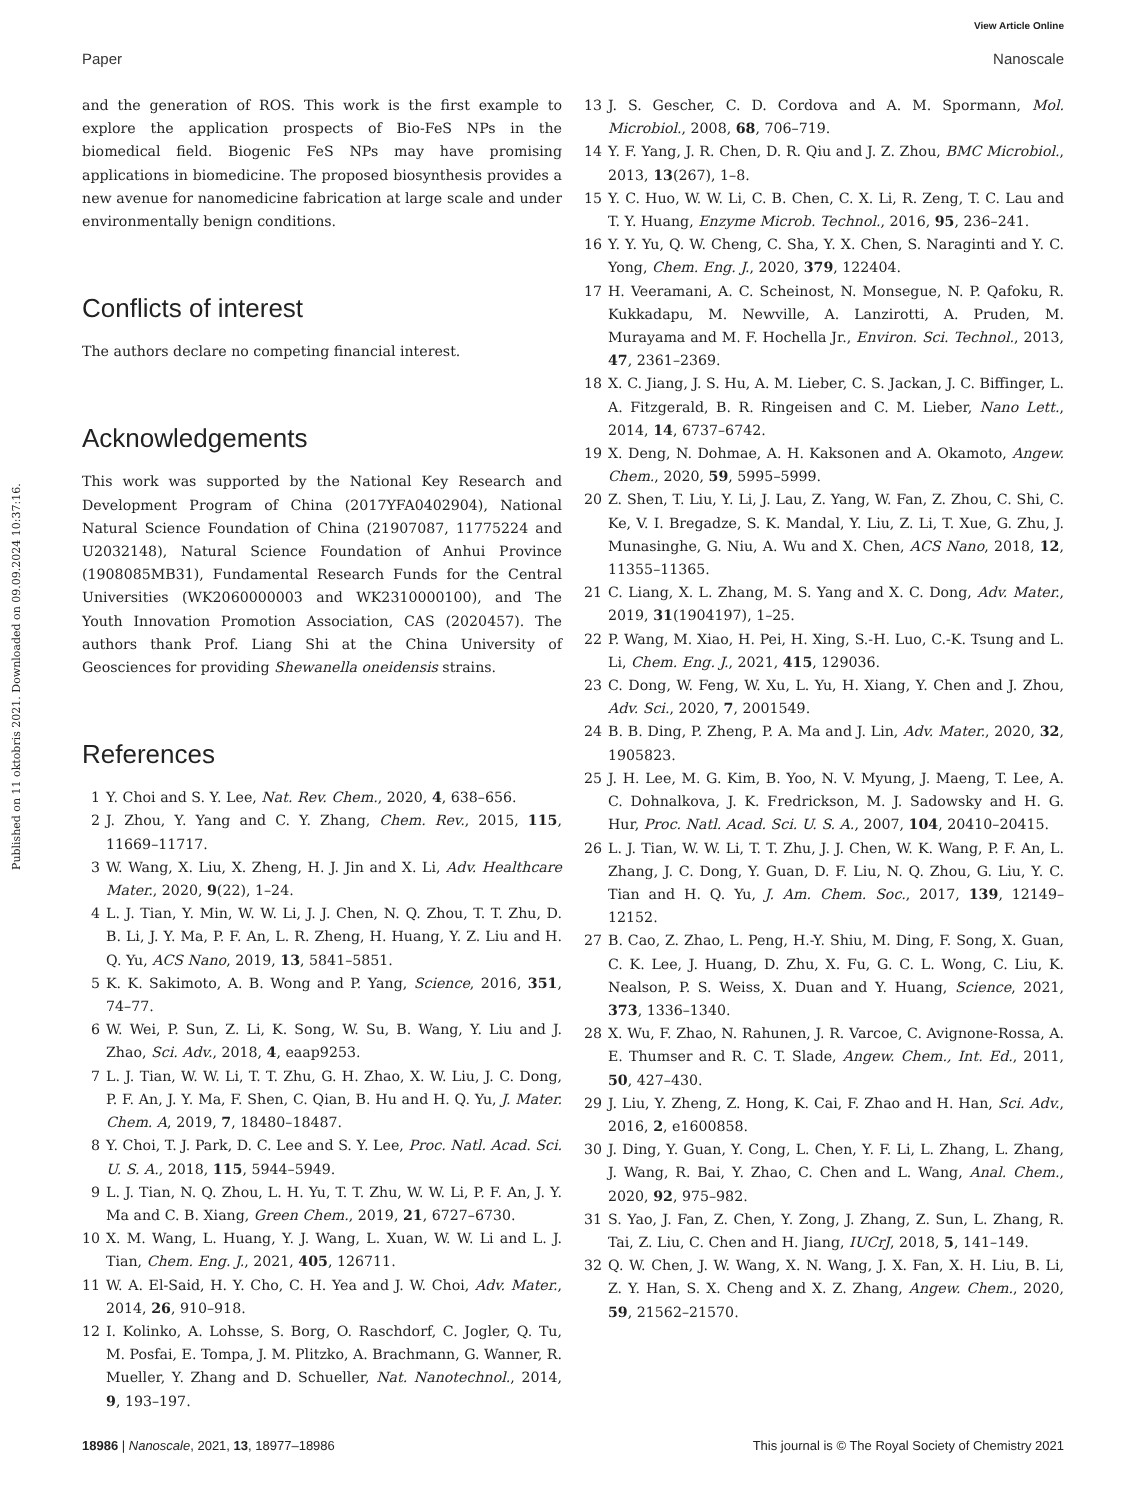View Article Online
Paper Nanoscale
Published on 11 oktobris 2021. Downloaded on 09.09.2024 10:37:16.
and the generation of ROS. This work is the first example to explore the application prospects of Bio-FeS NPs in the biomedical field. Biogenic FeS NPs may have promising applications in biomedicine. The proposed biosynthesis provides a new avenue for nanomedicine fabrication at large scale and under environmentally benign conditions.
Conflicts of interest
The authors declare no competing financial interest.
Acknowledgements
This work was supported by the National Key Research and Development Program of China (2017YFA0402904), National Natural Science Foundation of China (21907087, 11775224 and U2032148), Natural Science Foundation of Anhui Province (1908085MB31), Fundamental Research Funds for the Central Universities (WK2060000003 and WK2310000100), and The Youth Innovation Promotion Association, CAS (2020457). The authors thank Prof. Liang Shi at the China University of Geosciences for providing Shewanella oneidensis strains.
References
1 Y. Choi and S. Y. Lee, Nat. Rev. Chem., 2020, 4, 638–656.
2 J. Zhou, Y. Yang and C. Y. Zhang, Chem. Rev., 2015, 115, 11669–11717.
3 W. Wang, X. Liu, X. Zheng, H. J. Jin and X. Li, Adv. Healthcare Mater., 2020, 9(22), 1–24.
4 L. J. Tian, Y. Min, W. W. Li, J. J. Chen, N. Q. Zhou, T. T. Zhu, D. B. Li, J. Y. Ma, P. F. An, L. R. Zheng, H. Huang, Y. Z. Liu and H. Q. Yu, ACS Nano, 2019, 13, 5841–5851.
5 K. K. Sakimoto, A. B. Wong and P. Yang, Science, 2016, 351, 74–77.
6 W. Wei, P. Sun, Z. Li, K. Song, W. Su, B. Wang, Y. Liu and J. Zhao, Sci. Adv., 2018, 4, eaap9253.
7 L. J. Tian, W. W. Li, T. T. Zhu, G. H. Zhao, X. W. Liu, J. C. Dong, P. F. An, J. Y. Ma, F. Shen, C. Qian, B. Hu and H. Q. Yu, J. Mater. Chem. A, 2019, 7, 18480–18487.
8 Y. Choi, T. J. Park, D. C. Lee and S. Y. Lee, Proc. Natl. Acad. Sci. U. S. A., 2018, 115, 5944–5949.
9 L. J. Tian, N. Q. Zhou, L. H. Yu, T. T. Zhu, W. W. Li, P. F. An, J. Y. Ma and C. B. Xiang, Green Chem., 2019, 21, 6727–6730.
10 X. M. Wang, L. Huang, Y. J. Wang, L. Xuan, W. W. Li and L. J. Tian, Chem. Eng. J., 2021, 405, 126711.
11 W. A. El-Said, H. Y. Cho, C. H. Yea and J. W. Choi, Adv. Mater., 2014, 26, 910–918.
12 I. Kolinko, A. Lohsse, S. Borg, O. Raschdorf, C. Jogler, Q. Tu, M. Posfai, E. Tompa, J. M. Plitzko, A. Brachmann, G. Wanner, R. Mueller, Y. Zhang and D. Schueller, Nat. Nanotechnol., 2014, 9, 193–197.
13 J. S. Gescher, C. D. Cordova and A. M. Spormann, Mol. Microbiol., 2008, 68, 706–719.
14 Y. F. Yang, J. R. Chen, D. R. Qiu and J. Z. Zhou, BMC Microbiol., 2013, 13(267), 1–8.
15 Y. C. Huo, W. W. Li, C. B. Chen, C. X. Li, R. Zeng, T. C. Lau and T. Y. Huang, Enzyme Microb. Technol., 2016, 95, 236–241.
16 Y. Y. Yu, Q. W. Cheng, C. Sha, Y. X. Chen, S. Naraginti and Y. C. Yong, Chem. Eng. J., 2020, 379, 122404.
17 H. Veeramani, A. C. Scheinost, N. Monsegue, N. P. Qafoku, R. Kukkadapu, M. Newville, A. Lanzirotti, A. Pruden, M. Murayama and M. F. Hochella Jr., Environ. Sci. Technol., 2013, 47, 2361–2369.
18 X. C. Jiang, J. S. Hu, A. M. Lieber, C. S. Jackan, J. C. Biffinger, L. A. Fitzgerald, B. R. Ringeisen and C. M. Lieber, Nano Lett., 2014, 14, 6737–6742.
19 X. Deng, N. Dohmae, A. H. Kaksonen and A. Okamoto, Angew. Chem., 2020, 59, 5995–5999.
20 Z. Shen, T. Liu, Y. Li, J. Lau, Z. Yang, W. Fan, Z. Zhou, C. Shi, C. Ke, V. I. Bregadze, S. K. Mandal, Y. Liu, Z. Li, T. Xue, G. Zhu, J. Munasinghe, G. Niu, A. Wu and X. Chen, ACS Nano, 2018, 12, 11355–11365.
21 C. Liang, X. L. Zhang, M. S. Yang and X. C. Dong, Adv. Mater., 2019, 31(1904197), 1–25.
22 P. Wang, M. Xiao, H. Pei, H. Xing, S.-H. Luo, C.-K. Tsung and L. Li, Chem. Eng. J., 2021, 415, 129036.
23 C. Dong, W. Feng, W. Xu, L. Yu, H. Xiang, Y. Chen and J. Zhou, Adv. Sci., 2020, 7, 2001549.
24 B. B. Ding, P. Zheng, P. A. Ma and J. Lin, Adv. Mater., 2020, 32, 1905823.
25 J. H. Lee, M. G. Kim, B. Yoo, N. V. Myung, J. Maeng, T. Lee, A. C. Dohnalkova, J. K. Fredrickson, M. J. Sadowsky and H. G. Hur, Proc. Natl. Acad. Sci. U. S. A., 2007, 104, 20410–20415.
26 L. J. Tian, W. W. Li, T. T. Zhu, J. J. Chen, W. K. Wang, P. F. An, L. Zhang, J. C. Dong, Y. Guan, D. F. Liu, N. Q. Zhou, G. Liu, Y. C. Tian and H. Q. Yu, J. Am. Chem. Soc., 2017, 139, 12149–12152.
27 B. Cao, Z. Zhao, L. Peng, H.-Y. Shiu, M. Ding, F. Song, X. Guan, C. K. Lee, J. Huang, D. Zhu, X. Fu, G. C. L. Wong, C. Liu, K. Nealson, P. S. Weiss, X. Duan and Y. Huang, Science, 2021, 373, 1336–1340.
28 X. Wu, F. Zhao, N. Rahunen, J. R. Varcoe, C. Avignone-Rossa, A. E. Thumser and R. C. T. Slade, Angew. Chem., Int. Ed., 2011, 50, 427–430.
29 J. Liu, Y. Zheng, Z. Hong, K. Cai, F. Zhao and H. Han, Sci. Adv., 2016, 2, e1600858.
30 J. Ding, Y. Guan, Y. Cong, L. Chen, Y. F. Li, L. Zhang, L. Zhang, J. Wang, R. Bai, Y. Zhao, C. Chen and L. Wang, Anal. Chem., 2020, 92, 975–982.
31 S. Yao, J. Fan, Z. Chen, Y. Zong, J. Zhang, Z. Sun, L. Zhang, R. Tai, Z. Liu, C. Chen and H. Jiang, IUCrJ, 2018, 5, 141–149.
32 Q. W. Chen, J. W. Wang, X. N. Wang, J. X. Fan, X. H. Liu, B. Li, Z. Y. Han, S. X. Cheng and X. Z. Zhang, Angew. Chem., 2020, 59, 21562–21570.
18986 | Nanoscale, 2021, 13, 18977–18986 This journal is © The Royal Society of Chemistry 2021